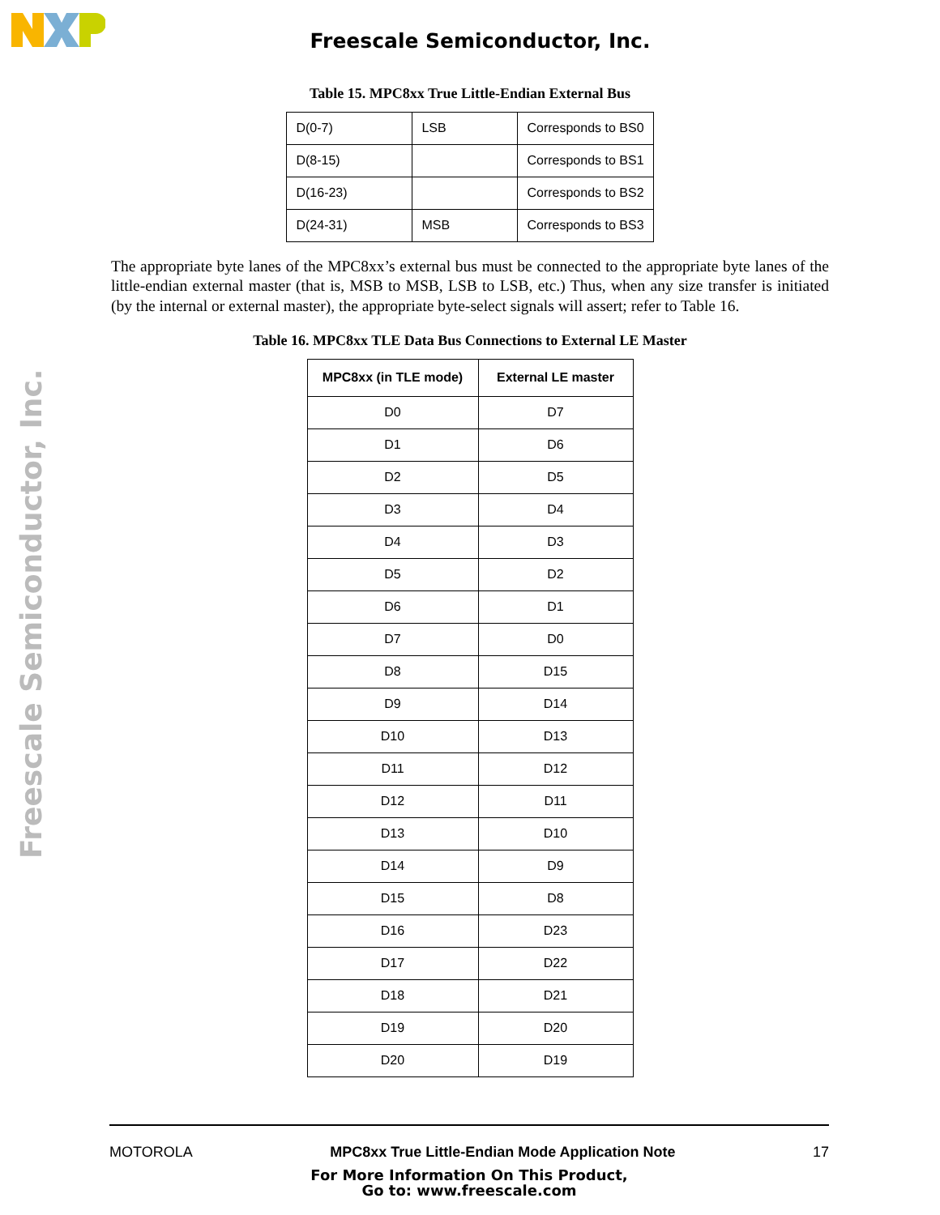Freescale Semiconductor, Inc.
Freescale Semiconductor, Inc.
Table 15. MPC8xx True Little-Endian External Bus
| D(0-7) | LSB | Corresponds to BS0 |
| D(8-15) | | Corresponds to BS1 |
| D(16-23) | | Corresponds to BS2 |
| D(24-31) | MSB | Corresponds to BS3 |
The appropriate byte lanes of the MPC8xx’s external bus must be connected to the appropriate byte lanes of the little-endian external master (that is, MSB to MSB, LSB to LSB, etc.) Thus, when any size transfer is initiated (by the internal or external master), the appropriate byte-select signals will assert; refer to Table 16.
Table 16. MPC8xx TLE Data Bus Connections to External LE Master
| MPC8xx (in TLE mode) | External LE master |
| --- | --- |
| D0 | D7 |
| D1 | D6 |
| D2 | D5 |
| D3 | D4 |
| D4 | D3 |
| D5 | D2 |
| D6 | D1 |
| D7 | D0 |
| D8 | D15 |
| D9 | D14 |
| D10 | D13 |
| D11 | D12 |
| D12 | D11 |
| D13 | D10 |
| D14 | D9 |
| D15 | D8 |
| D16 | D23 |
| D17 | D22 |
| D18 | D21 |
| D19 | D20 |
| D20 | D19 |
MOTOROLA MPC8xx True Little-Endian Mode Application Note 17
For More Information On This Product,
Go to: www.freescale.com